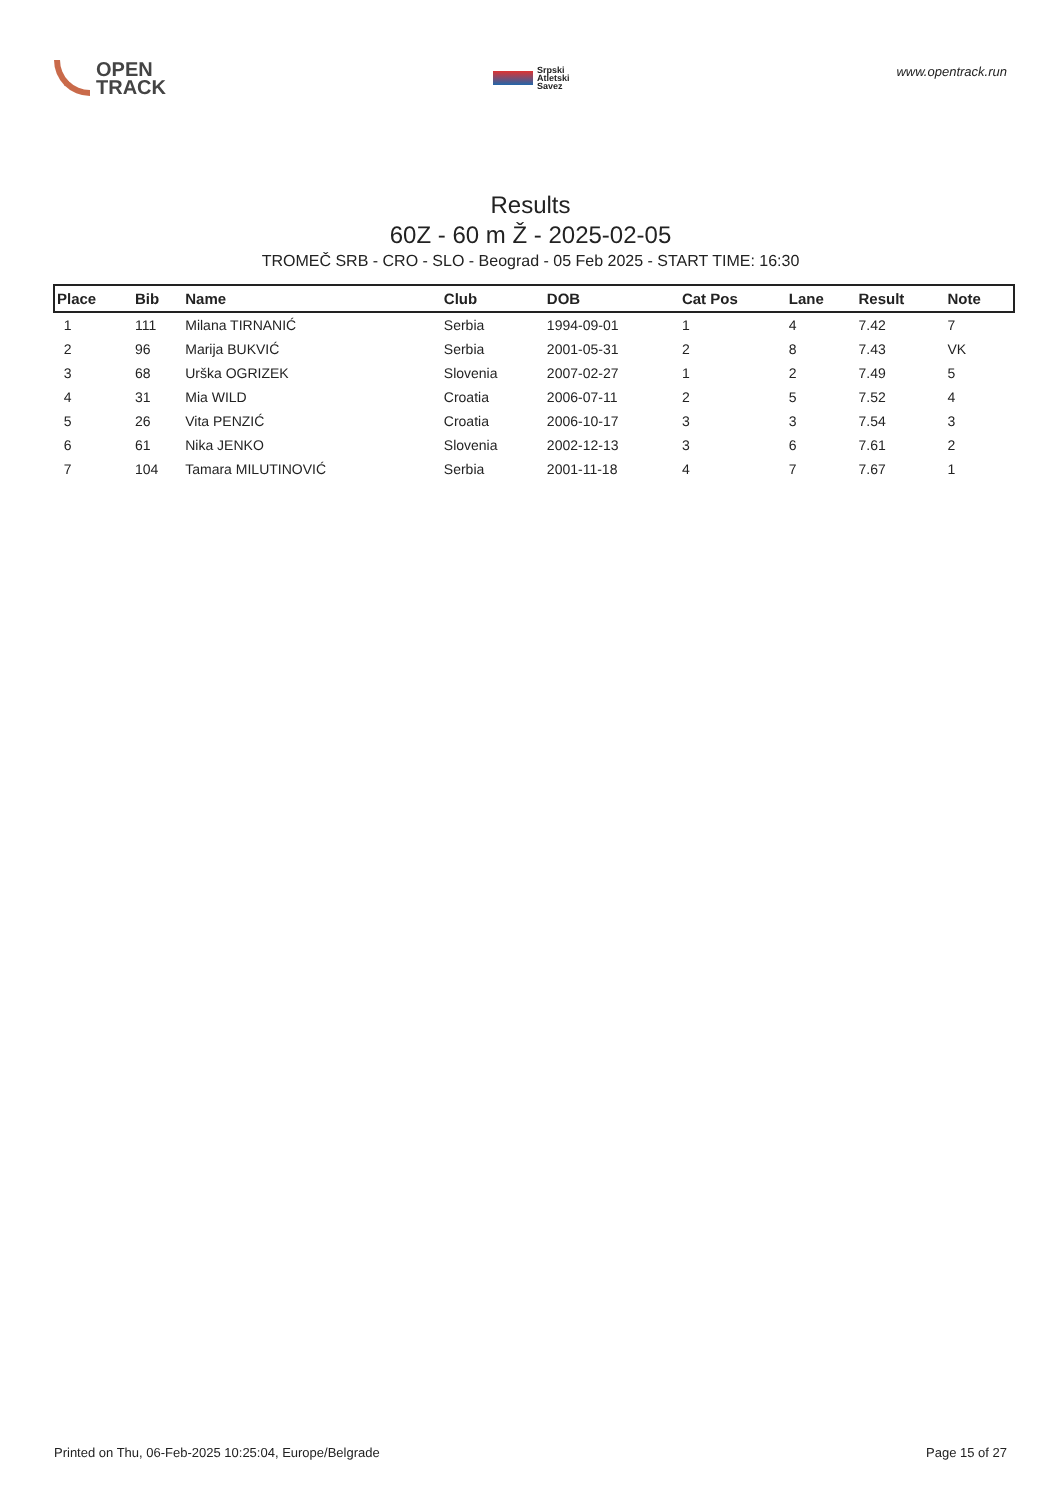OPEN
TRACK
Srpski
Atletski
Savez
www.opentrack.run
Results
60Z - 60 m Ž - 2025-02-05
TROMEČ SRB - CRO - SLO - Beograd - 05 Feb 2025 - START TIME: 16:30
| Place | Bib | Name | Club | DOB | Cat Pos | Lane | Result | Note |
| --- | --- | --- | --- | --- | --- | --- | --- | --- |
| 1 | 111 | Milana TIRNANIĆ | Serbia | 1994-09-01 | 1 | 4 | 7.42 | 7 |
| 2 | 96 | Marija BUKVIĆ | Serbia | 2001-05-31 | 2 | 8 | 7.43 | VK |
| 3 | 68 | Urška OGRIZEK | Slovenia | 2007-02-27 | 1 | 2 | 7.49 | 5 |
| 4 | 31 | Mia WILD | Croatia | 2006-07-11 | 2 | 5 | 7.52 | 4 |
| 5 | 26 | Vita PENZIĆ | Croatia | 2006-10-17 | 3 | 3 | 7.54 | 3 |
| 6 | 61 | Nika JENKO | Slovenia | 2002-12-13 | 3 | 6 | 7.61 | 2 |
| 7 | 104 | Tamara MILUTINOVIĆ | Serbia | 2001-11-18 | 4 | 7 | 7.67 | 1 |
Printed on Thu, 06-Feb-2025 10:25:04, Europe/Belgrade Page 15 of 27